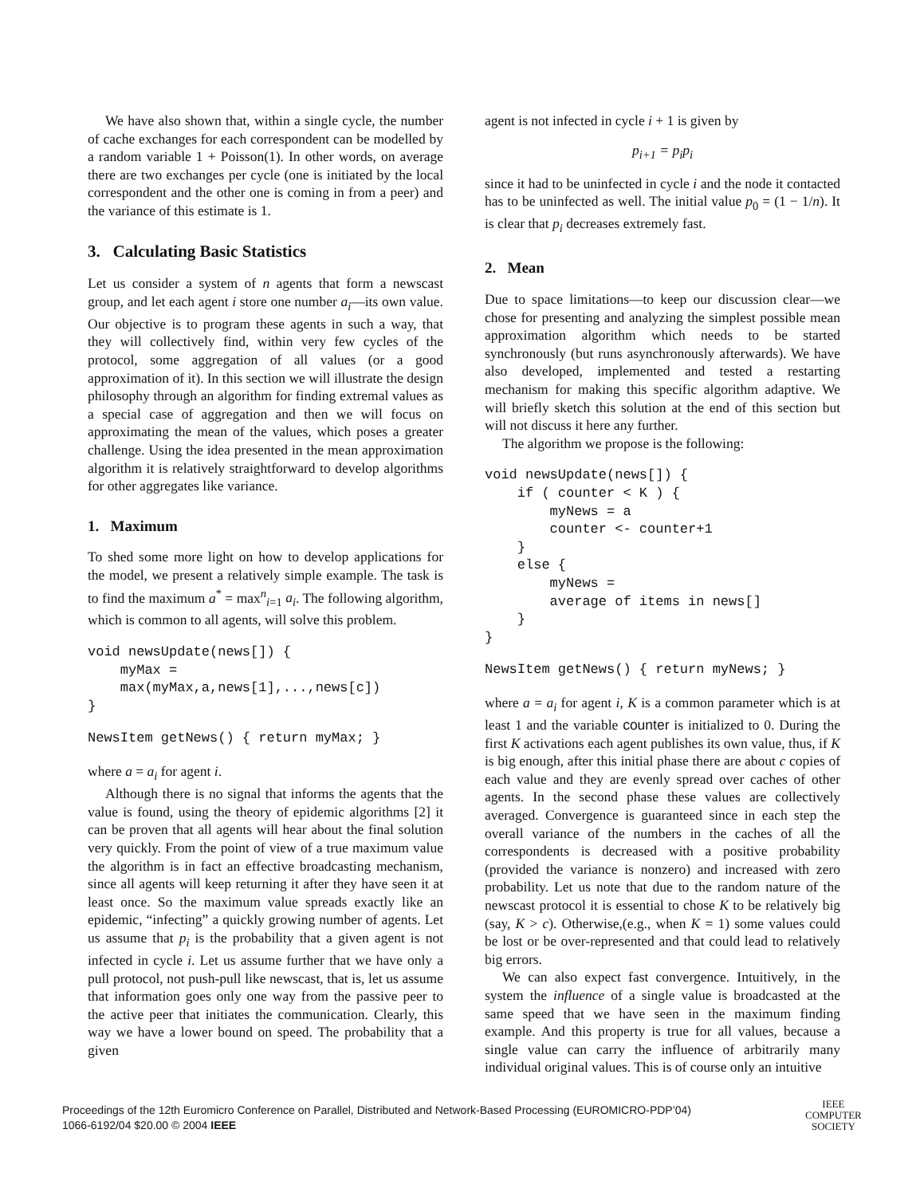We have also shown that, within a single cycle, the number of cache exchanges for each correspondent can be modelled by a random variable 1 + Poisson(1). In other words, on average there are two exchanges per cycle (one is initiated by the local correspondent and the other one is coming in from a peer) and the variance of this estimate is 1.
3. Calculating Basic Statistics
Let us consider a system of n agents that form a newscast group, and let each agent i store one number a<sub>i</sub>—its own value. Our objective is to program these agents in such a way, that they will collectively find, within very few cycles of the protocol, some aggregation of all values (or a good approximation of it). In this section we will illustrate the design philosophy through an algorithm for finding extremal values as a special case of aggregation and then we will focus on approximating the mean of the values, which poses a greater challenge. Using the idea presented in the mean approximation algorithm it is relatively straightforward to develop algorithms for other aggregates like variance.
1. Maximum
To shed some more light on how to develop applications for the model, we present a relatively simple example. The task is to find the maximum a<sup>*</sup> = max<sup>n</sup><sub>i=1</sub> a<sub>i</sub>. The following algorithm, which is common to all agents, will solve this problem.
void newsUpdate(news[]) {
    myMax =
    max(myMax,a,news[1],...,news[c])
}
NewsItem getNews() { return myMax; }
where a = a<sub>i</sub> for agent i.
Although there is no signal that informs the agents that the value is found, using the theory of epidemic algorithms [2] it can be proven that all agents will hear about the final solution very quickly. From the point of view of a true maximum value the algorithm is in fact an effective broadcasting mechanism, since all agents will keep returning it after they have seen it at least once. So the maximum value spreads exactly like an epidemic, “infecting” a quickly growing number of agents. Let us assume that p<sub>i</sub> is the probability that a given agent is not infected in cycle i. Let us assume further that we have only a pull protocol, not push-pull like newscast, that is, let us assume that information goes only one way from the passive peer to the active peer that initiates the communication. Clearly, this way we have a lower bound on speed. The probability that a given
agent is not infected in cycle i + 1 is given by
p<sub>i+1</sub> = p<sub>i</sub>p<sub>i</sub>
since it had to be uninfected in cycle i and the node it contacted has to be uninfected as well. The initial value p<sub>0</sub> = (1 − 1/n). It is clear that p<sub>i</sub> decreases extremely fast.
2. Mean
Due to space limitations—to keep our discussion clear—we chose for presenting and analyzing the simplest possible mean approximation algorithm which needs to be started synchronously (but runs asynchronously afterwards). We have also developed, implemented and tested a restarting mechanism for making this specific algorithm adaptive. We will briefly sketch this solution at the end of this section but will not discuss it here any further.
The algorithm we propose is the following:
void newsUpdate(news[]) {
    if ( counter < K ) {
        myNews = a
        counter <- counter+1
    }
    else {
        myNews =
        average of items in news[]
    }
}
NewsItem getNews() { return myNews; }
where a = a<sub>i</sub> for agent i, K is a common parameter which is at least 1 and the variable counter is initialized to 0. During the first K activations each agent publishes its own value, thus, if K is big enough, after this initial phase there are about c copies of each value and they are evenly spread over caches of other agents. In the second phase these values are collectively averaged. Convergence is guaranteed since in each step the overall variance of the numbers in the caches of all the correspondents is decreased with a positive probability (provided the variance is nonzero) and increased with zero probability. Let us note that due to the random nature of the newscast protocol it is essential to chose K to be relatively big (say, K > c). Otherwise,(e.g., when K = 1) some values could be lost or be over-represented and that could lead to relatively big errors.
We can also expect fast convergence. Intuitively, in the system the influence of a single value is broadcasted at the same speed that we have seen in the maximum finding example. And this property is true for all values, because a single value can carry the influence of arbitrarily many individual original values. This is of course only an intuitive
Proceedings of the 12th Euromicro Conference on Parallel, Distributed and Network-Based Processing (EUROMICRO-PDP’04)
1066-6192/04 $20.00 © 2004 IEEE
IEEE
COMPUTER
SOCIETY